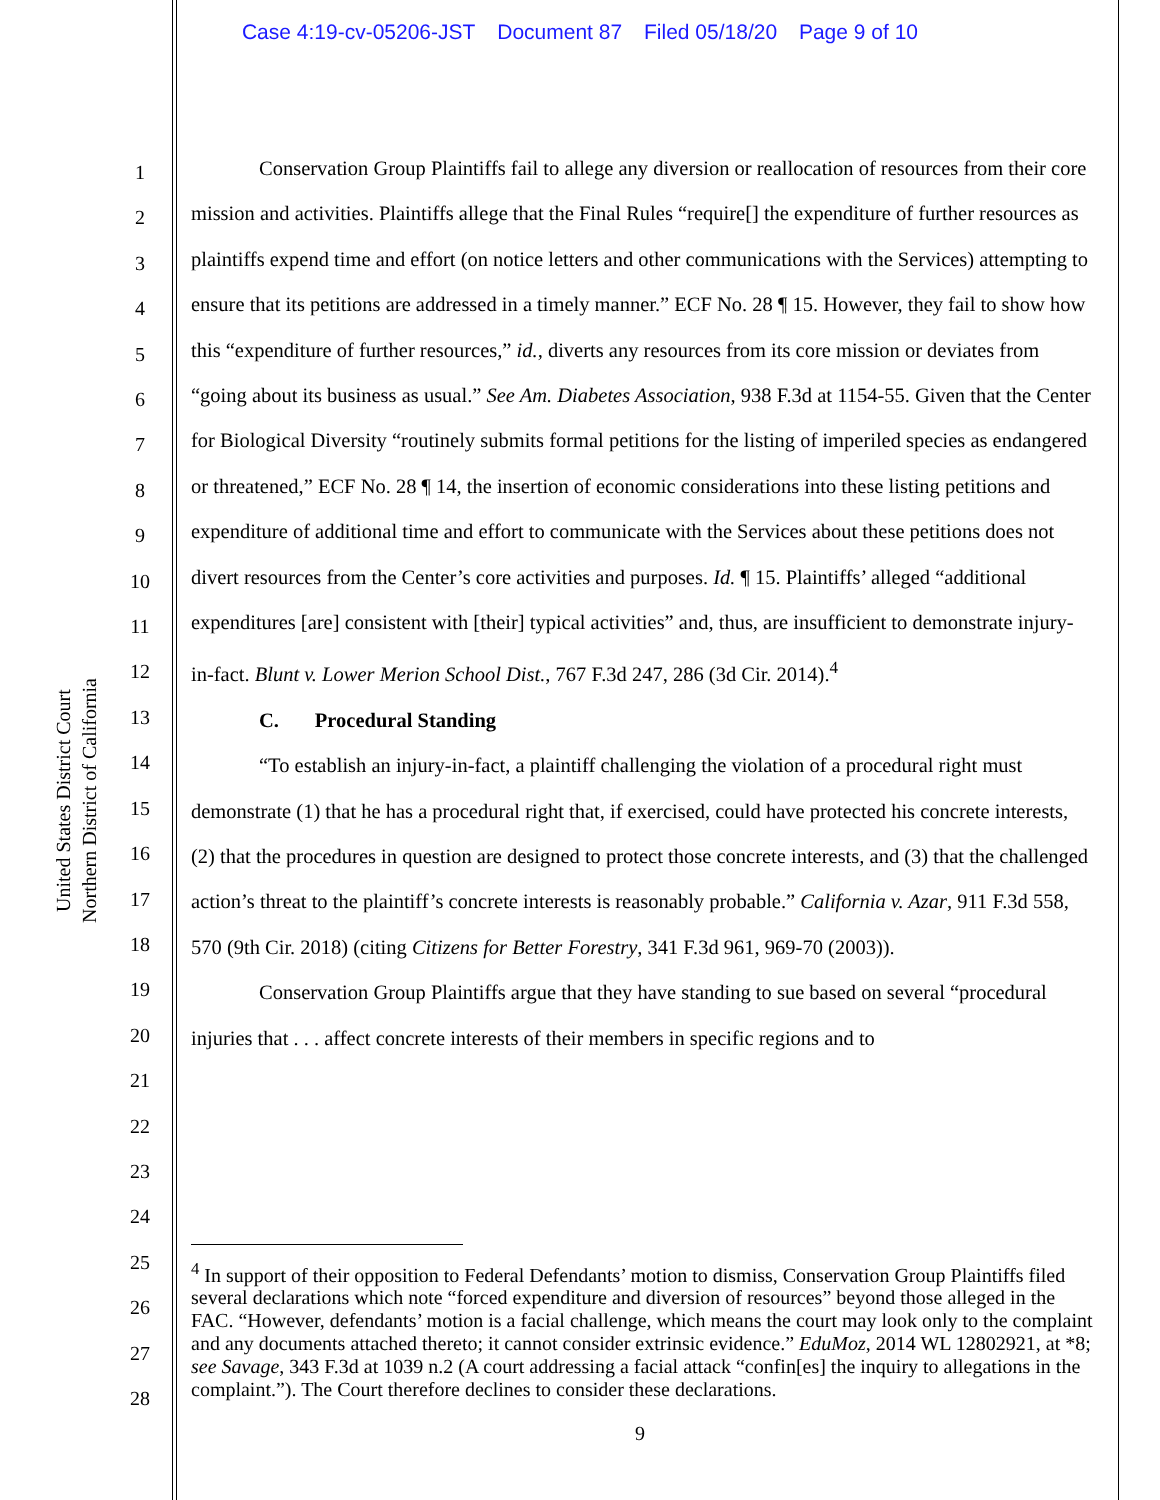Case 4:19-cv-05206-JST Document 87 Filed 05/18/20 Page 9 of 10
United States District Court
Northern District of California
1
2
3
4
5
6
7
8
9
10
11
12
13
14
15
16
17
18
19
20
21
22
23
24
25
26
27
28
Conservation Group Plaintiffs fail to allege any diversion or reallocation of resources from their core mission and activities. Plaintiffs allege that the Final Rules “require[] the expenditure of further resources as plaintiffs expend time and effort (on notice letters and other communications with the Services) attempting to ensure that its petitions are addressed in a timely manner.” ECF No. 28 ¶ 15. However, they fail to show how this “expenditure of further resources,” id., diverts any resources from its core mission or deviates from “going about its business as usual.” See Am. Diabetes Association, 938 F.3d at 1154-55. Given that the Center for Biological Diversity “routinely submits formal petitions for the listing of imperiled species as endangered or threatened,” ECF No. 28 ¶ 14, the insertion of economic considerations into these listing petitions and expenditure of additional time and effort to communicate with the Services about these petitions does not divert resources from the Center’s core activities and purposes. Id. ¶ 15. Plaintiffs’ alleged “additional expenditures [are] consistent with [their] typical activities” and, thus, are insufficient to demonstrate injury-in-fact. Blunt v. Lower Merion School Dist., 767 F.3d 247, 286 (3d Cir. 2014).<sup>4</sup>
C. Procedural Standing
“To establish an injury-in-fact, a plaintiff challenging the violation of a procedural right must demonstrate (1) that he has a procedural right that, if exercised, could have protected his concrete interests, (2) that the procedures in question are designed to protect those concrete interests, and (3) that the challenged action’s threat to the plaintiff’s concrete interests is reasonably probable.” California v. Azar, 911 F.3d 558, 570 (9th Cir. 2018) (citing Citizens for Better Forestry, 341 F.3d 961, 969-70 (2003)).
Conservation Group Plaintiffs argue that they have standing to sue based on several “procedural injuries that . . . affect concrete interests of their members in specific regions and to
<sup>4</sup> In support of their opposition to Federal Defendants’ motion to dismiss, Conservation Group Plaintiffs filed several declarations which note “forced expenditure and diversion of resources” beyond those alleged in the FAC. “However, defendants’ motion is a facial challenge, which means the court may look only to the complaint and any documents attached thereto; it cannot consider extrinsic evidence.” EduMoz, 2014 WL 12802921, at *8; see Savage, 343 F.3d at 1039 n.2 (A court addressing a facial attack “confin[es] the inquiry to allegations in the complaint.”). The Court therefore declines to consider these declarations.
9